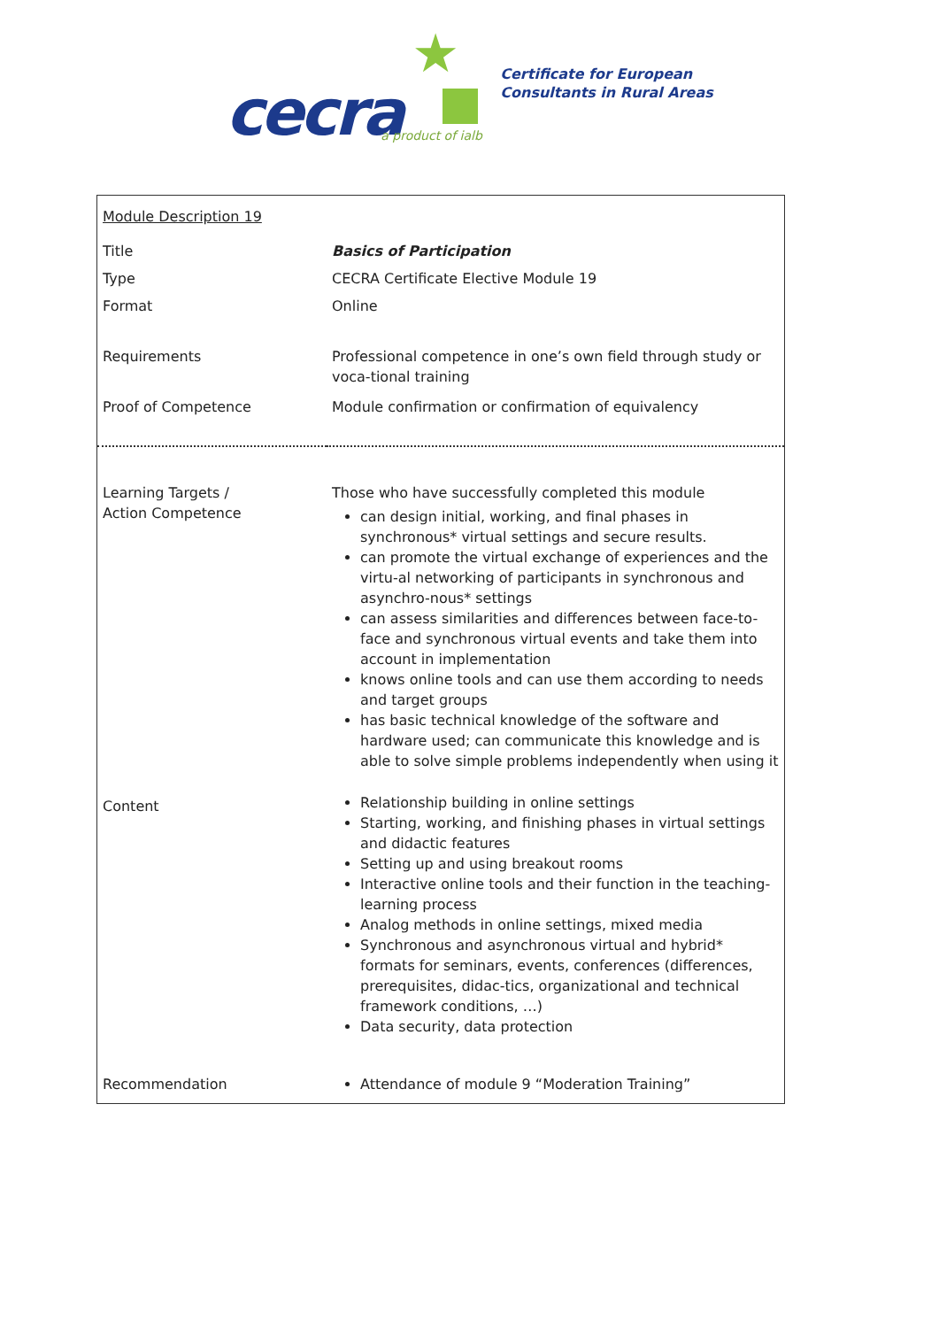★
cecra a product of ialb
Certificate for European
Consultants in Rural Areas
| Module Description 19 | |
| Title | Basics of Participation |
| Type | CECRA Certificate Elective Module 19 |
| Format | Online |
| Requirements | Professional competence in one’s own field through study or voca-tional training |
| Proof of Competence | Module confirmation or confirmation of equivalency |
| Learning Targets / Action Competence | Those who have successfully completed this module can design initial, working, and final phases in synchronous* virtual settings and secure results. can promote the virtual exchange of experiences and the virtu-al networking of participants in synchronous and asynchro-nous* settings can assess similarities and differences between face-to-face and synchronous virtual events and take them into account in implementation knows online tools and can use them according to needs and target groups has basic technical knowledge of the software and hardware used; can communicate this knowledge and is able to solve simple problems independently when using it |
| Content | Relationship building in online settings Starting, working, and finishing phases in virtual settings and didactic features Setting up and using breakout rooms Interactive online tools and their function in the teaching-learning process Analog methods in online settings, mixed media Synchronous and asynchronous virtual and hybrid* formats for seminars, events, conferences (differences, prerequisites, didac-tics, organizational and technical framework conditions, …) Data security, data protection |
| Recommendation | Attendance of module 9 “Moderation Training” |